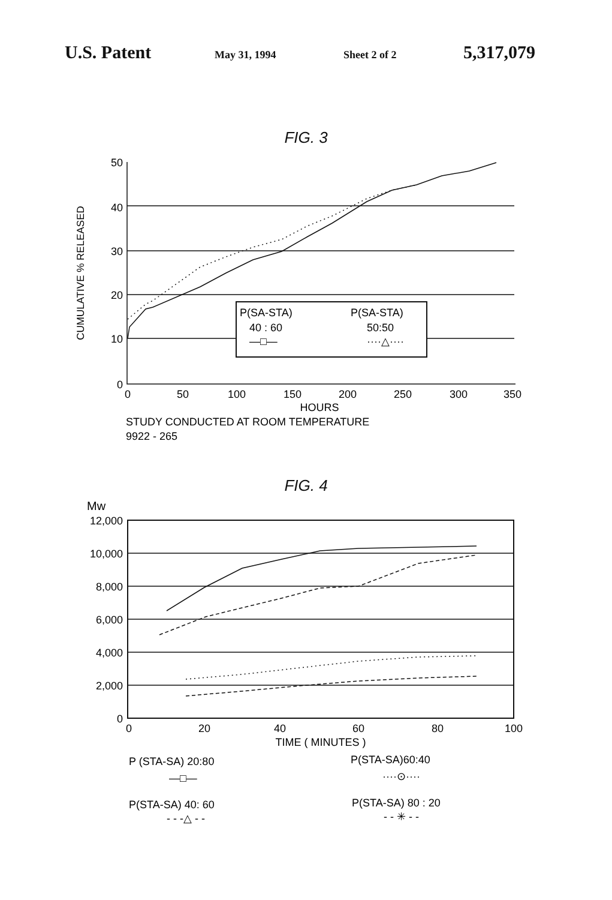U.S. Patent May 31, 1994 Sheet 2 of 2 5,317,079
FIG. 3
CUMULATIVE % RELEASED
50
40
30
20
10
0
0
50
100
150
200
250
300
350
HOURS
STUDY CONDUCTED AT ROOM TEMPERATURE
9922 - 265
P(SA-STA)
40 : 60
—□—
P(SA-STA)
50:50
····△····
FIG. 4
Mw
12,000
10,000
8,000
6,000
4,000
2,000
0
0
20
40
60
80
100
TIME ( MINUTES )
P (STA-SA) 20:80
—□—
P(STA-SA)60:40
····⊙····
P(STA-SA) 40: 60
- - -△ - -
P(STA-SA) 80 : 20
- - ✳ - -